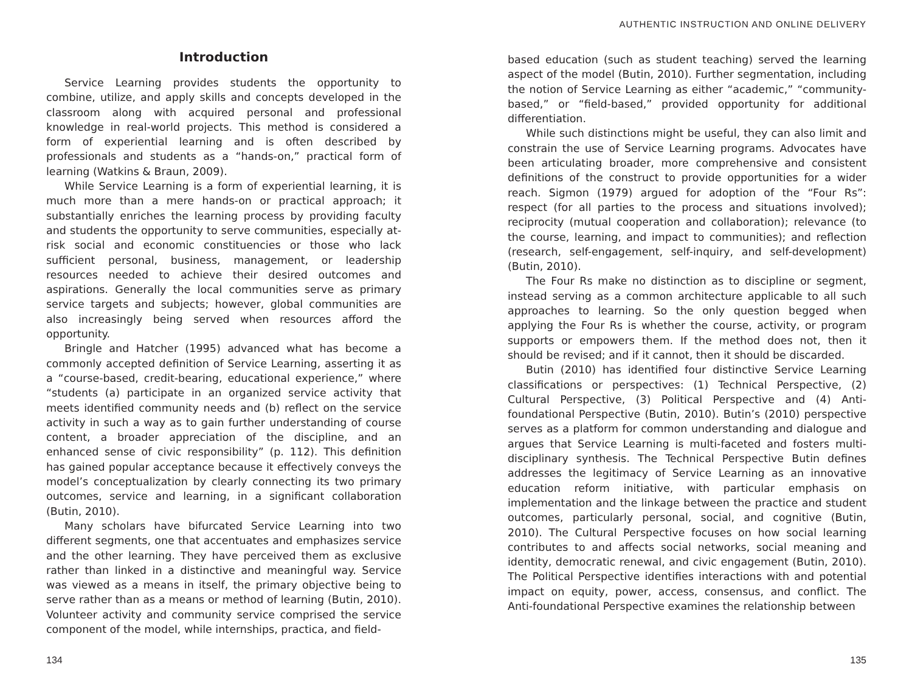Introduction
Service Learning provides students the opportunity to combine, utilize, and apply skills and concepts developed in the classroom along with acquired personal and professional knowledge in real-world projects. This method is considered a form of experiential learning and is often described by professionals and students as a “hands-on,” practical form of learning (Watkins & Braun, 2009).
While Service Learning is a form of experiential learning, it is much more than a mere hands-on or practical approach; it substantially enriches the learning process by providing faculty and students the opportunity to serve communities, especially at-risk social and economic constituencies or those who lack sufficient personal, business, management, or leadership resources needed to achieve their desired outcomes and aspirations. Generally the local communities serve as primary service targets and subjects; however, global communities are also increasingly being served when resources afford the opportunity.
Bringle and Hatcher (1995) advanced what has become a commonly accepted definition of Service Learning, asserting it as a “course-based, credit-bearing, educational experience,” where “students (a) participate in an organized service activity that meets identified community needs and (b) reflect on the service activity in such a way as to gain further understanding of course content, a broader appreciation of the discipline, and an enhanced sense of civic responsibility” (p. 112). This definition has gained popular acceptance because it effectively conveys the model’s conceptualization by clearly connecting its two primary outcomes, service and learning, in a significant collaboration (Butin, 2010).
Many scholars have bifurcated Service Learning into two different segments, one that accentuates and emphasizes service and the other learning. They have perceived them as exclusive rather than linked in a distinctive and meaningful way. Service was viewed as a means in itself, the primary objective being to serve rather than as a means or method of learning (Butin, 2010). Volunteer activity and community service comprised the service component of the model, while internships, practica, and field-
134
AUTHENTIC INSTRUCTION AND ONLINE DELIVERY
based education (such as student teaching) served the learning aspect of the model (Butin, 2010). Further segmentation, including the notion of Service Learning as either “academic,” “community-based,” or “field-based,” provided opportunity for additional differentiation.
While such distinctions might be useful, they can also limit and constrain the use of Service Learning programs. Advocates have been articulating broader, more comprehensive and consistent definitions of the construct to provide opportunities for a wider reach. Sigmon (1979) argued for adoption of the “Four Rs”: respect (for all parties to the process and situations involved); reciprocity (mutual cooperation and collaboration); relevance (to the course, learning, and impact to communities); and reflection (research, self-engagement, self-inquiry, and self-development) (Butin, 2010).
The Four Rs make no distinction as to discipline or segment, instead serving as a common architecture applicable to all such approaches to learning. So the only question begged when applying the Four Rs is whether the course, activity, or program supports or empowers them. If the method does not, then it should be revised; and if it cannot, then it should be discarded.
Butin (2010) has identified four distinctive Service Learning classifications or perspectives: (1) Technical Perspective, (2) Cultural Perspective, (3) Political Perspective and (4) Anti-foundational Perspective (Butin, 2010). Butin’s (2010) perspective serves as a platform for common understanding and dialogue and argues that Service Learning is multi-faceted and fosters multi-disciplinary synthesis. The Technical Perspective Butin defines addresses the legitimacy of Service Learning as an innovative education reform initiative, with particular emphasis on implementation and the linkage between the practice and student outcomes, particularly personal, social, and cognitive (Butin, 2010). The Cultural Perspective focuses on how social learning contributes to and affects social networks, social meaning and identity, democratic renewal, and civic engagement (Butin, 2010). The Political Perspective identifies interactions with and potential impact on equity, power, access, consensus, and conflict. The Anti-foundational Perspective examines the relationship between
135